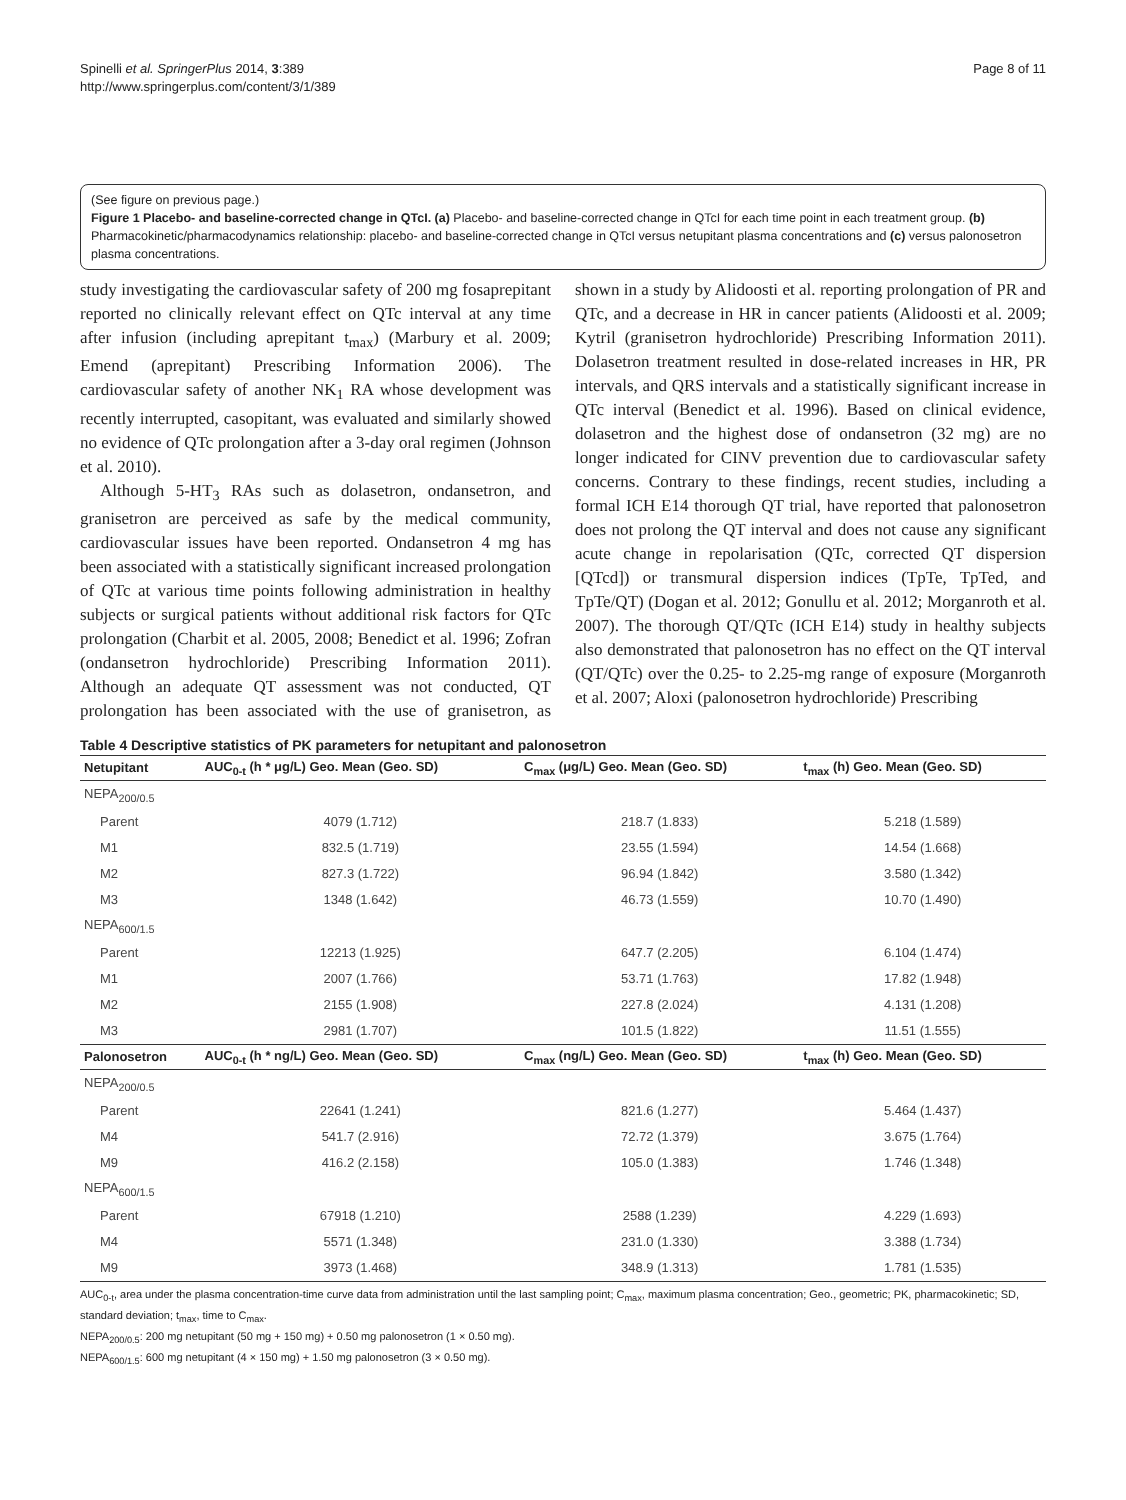Spinelli et al. SpringerPlus 2014, 3:389
http://www.springerplus.com/content/3/1/389
Page 8 of 11
(See figure on previous page.)
Figure 1 Placebo- and baseline-corrected change in QTcI. (a) Placebo- and baseline-corrected change in QTcI for each time point in each treatment group. (b) Pharmacokinetic/pharmacodynamics relationship: placebo- and baseline-corrected change in QTcI versus netupitant plasma concentrations and (c) versus palonosetron plasma concentrations.
study investigating the cardiovascular safety of 200 mg fosaprepitant reported no clinically relevant effect on QTc interval at any time after infusion (including aprepitant t<sub>max</sub>) (Marbury et al. 2009; Emend (aprepitant) Prescribing Information 2006). The cardiovascular safety of another NK<sub>1</sub> RA whose development was recently interrupted, casopitant, was evaluated and similarly showed no evidence of QTc prolongation after a 3-day oral regimen (Johnson et al. 2010).
Although 5-HT<sub>3</sub> RAs such as dolasetron, ondansetron, and granisetron are perceived as safe by the medical community, cardiovascular issues have been reported. Ondansetron 4 mg has been associated with a statistically significant increased prolongation of QTc at various time points following administration in healthy subjects or surgical patients without additional risk factors for QTc prolongation (Charbit et al. 2005, 2008; Benedict et al. 1996; Zofran (ondansetron hydrochloride) Prescribing Information 2011). Although an adequate QT assessment was not conducted, QT prolongation has been associated with the use of granisetron, as shown in a study by Alidoosti et al. reporting prolongation of PR and QTc, and a decrease in HR in cancer patients (Alidoosti et al. 2009; Kytril (granisetron hydrochloride) Prescribing Information 2011). Dolasetron treatment resulted in dose-related increases in HR, PR intervals, and QRS intervals and a statistically significant increase in QTc interval (Benedict et al. 1996). Based on clinical evidence, dolasetron and the highest dose of ondansetron (32 mg) are no longer indicated for CINV prevention due to cardiovascular safety concerns. Contrary to these findings, recent studies, including a formal ICH E14 thorough QT trial, have reported that palonosetron does not prolong the QT interval and does not cause any significant acute change in repolarisation (QTc, corrected QT dispersion [QTcd]) or transmural dispersion indices (TpTe, TpTed, and TpTe/QT) (Dogan et al. 2012; Gonullu et al. 2012; Morganroth et al. 2007). The thorough QT/QTc (ICH E14) study in healthy subjects also demonstrated that palonosetron has no effect on the QT interval (QT/QTc) over the 0.25- to 2.25-mg range of exposure (Morganroth et al. 2007; Aloxi (palonosetron hydrochloride) Prescribing
Table 4 Descriptive statistics of PK parameters for netupitant and palonosetron
| Netupitant | AUC<sub>0-t</sub> (h * μg/L) Geo. Mean (Geo. SD) | C<sub>max</sub> (μg/L) Geo. Mean (Geo. SD) | t<sub>max</sub> (h) Geo. Mean (Geo. SD) |
| --- | --- | --- | --- |
| NEPA<sub>200/0.5</sub> | | | |
| Parent | 4079 (1.712) | 218.7 (1.833) | 5.218 (1.589) |
| M1 | 832.5 (1.719) | 23.55 (1.594) | 14.54 (1.668) |
| M2 | 827.3 (1.722) | 96.94 (1.842) | 3.580 (1.342) |
| M3 | 1348 (1.642) | 46.73 (1.559) | 10.70 (1.490) |
| NEPA<sub>600/1.5</sub> | | | |
| Parent | 12213 (1.925) | 647.7 (2.205) | 6.104 (1.474) |
| M1 | 2007 (1.766) | 53.71 (1.763) | 17.82 (1.948) |
| M2 | 2155 (1.908) | 227.8 (2.024) | 4.131 (1.208) |
| M3 | 2981 (1.707) | 101.5 (1.822) | 11.51 (1.555) |
| Palonosetron | AUC<sub>0-t</sub> (h * ng/L) Geo. Mean (Geo. SD) | C<sub>max</sub> (ng/L) Geo. Mean (Geo. SD) | t<sub>max</sub> (h) Geo. Mean (Geo. SD) |
| NEPA<sub>200/0.5</sub> | | | |
| Parent | 22641 (1.241) | 821.6 (1.277) | 5.464 (1.437) |
| M4 | 541.7 (2.916) | 72.72 (1.379) | 3.675 (1.764) |
| M9 | 416.2 (2.158) | 105.0 (1.383) | 1.746 (1.348) |
| NEPA<sub>600/1.5</sub> | | | |
| Parent | 67918 (1.210) | 2588 (1.239) | 4.229 (1.693) |
| M4 | 5571 (1.348) | 231.0 (1.330) | 3.388 (1.734) |
| M9 | 3973 (1.468) | 348.9 (1.313) | 1.781 (1.535) |
AUC<sub>0-t</sub>, area under the plasma concentration-time curve data from administration until the last sampling point; C<sub>max</sub>, maximum plasma concentration; Geo., geometric; PK, pharmacokinetic; SD, standard deviation; t<sub>max</sub>, time to C<sub>max</sub>.
NEPA<sub>200/0.5</sub>: 200 mg netupitant (50 mg + 150 mg) + 0.50 mg palonosetron (1 × 0.50 mg).
NEPA<sub>600/1.5</sub>: 600 mg netupitant (4 × 150 mg) + 1.50 mg palonosetron (3 × 0.50 mg).